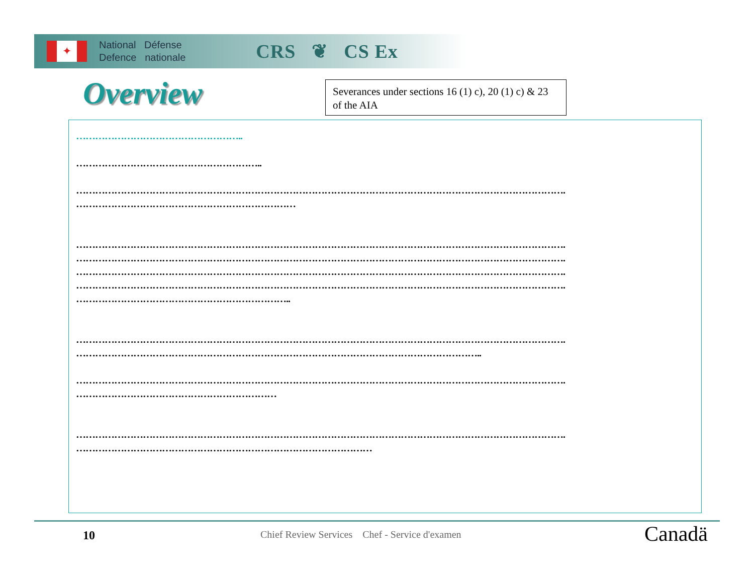✦
National Défense
Defence nationale
CRS ❦ CS Ex
Overview
Severances under sections 16 (1) c), 20 (1) c) & 23 of the AIA
……………………………………………..
…………………………………………………..
……………………………………………………………………………………………………………………………………….
……………………………………………………………
……………………………………………………………………………………………………………………………………….
……………………………………………………………………………………………………………………………………….
……………………………………………………………………………………………………………………………………….
……………………………………………………………………………………………………………………………………….
…………………………………………………………..
……………………………………………………………………………………………………………………………………….
………………………………………………………………………………………………………………..
……………………………………………………………………………………………………………………………………….
………………………………………………………
……………………………………………………………………………………………………………………………………….
…………………………………………………………………………………
10
Chief Review Services Chef - Service d'examen
Canadä